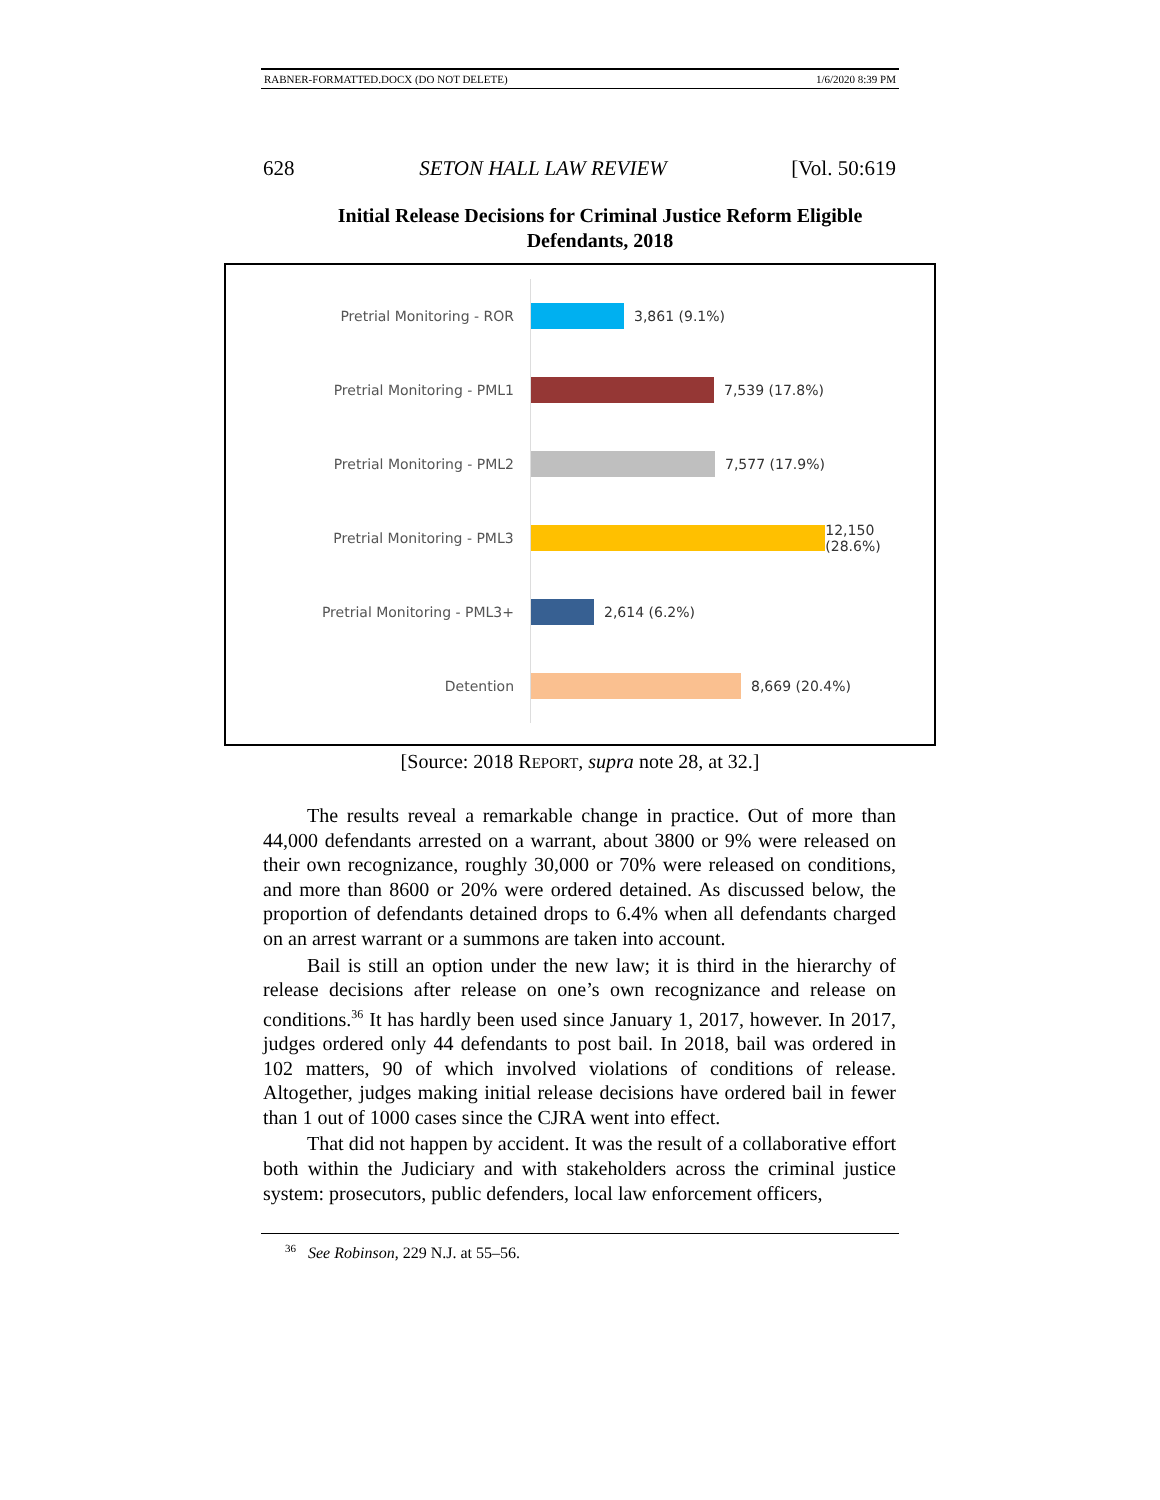RABNER-FORMATTED.DOCX (DO NOT DELETE) 1/6/2020 8:39 PM
628 SETON HALL LAW REVIEW [Vol. 50:619
Initial Release Decisions for Criminal Justice Reform Eligible Defendants, 2018
Pretrial Monitoring - ROR 3,861 (9.1%)
Pretrial Monitoring - PML1 7,539 (17.8%)
Pretrial Monitoring - PML2 7,577 (17.9%)
Pretrial Monitoring - PML3 12,150 (28.6%)
Pretrial Monitoring - PML3+ 2,614 (6.2%)
Detention 8,669 (20.4%)
[Source: 2018 REPORT, supra note 28, at 32.]
The results reveal a remarkable change in practice. Out of more than 44,000 defendants arrested on a warrant, about 3800 or 9% were released on their own recognizance, roughly 30,000 or 70% were released on conditions, and more than 8600 or 20% were ordered detained. As discussed below, the proportion of defendants detained drops to 6.4% when all defendants charged on an arrest warrant or a summons are taken into account.
Bail is still an option under the new law; it is third in the hierarchy of release decisions after release on one’s own recognizance and release on conditions.<sup>36</sup> It has hardly been used since January 1, 2017, however. In 2017, judges ordered only 44 defendants to post bail. In 2018, bail was ordered in 102 matters, 90 of which involved violations of conditions of release. Altogether, judges making initial release decisions have ordered bail in fewer than 1 out of 1000 cases since the CJRA went into effect.
That did not happen by accident. It was the result of a collaborative effort both within the Judiciary and with stakeholders across the criminal justice system: prosecutors, public defenders, local law enforcement officers,
<sup>36</sup> See Robinson, 229 N.J. at 55–56.